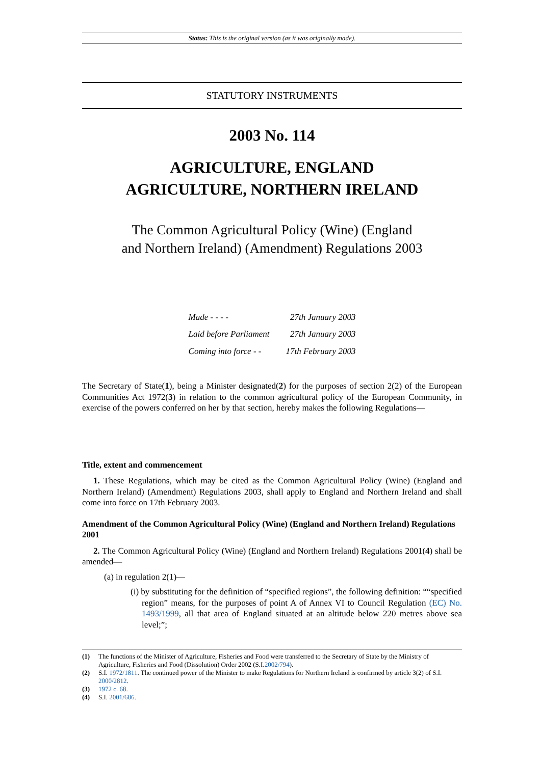Status: This is the original version (as it was originally made).
STATUTORY INSTRUMENTS
2003 No. 114
AGRICULTURE, ENGLAND
AGRICULTURE, NORTHERN IRELAND
The Common Agricultural Policy (Wine) (England
and Northern Ireland) (Amendment) Regulations 2003
| Made - - - - | 27th January 2003 |
| Laid before Parliament | 27th January 2003 |
| Coming into force - - | 17th February 2003 |
The Secretary of State(1), being a Minister designated(2) for the purposes of section 2(2) of the European Communities Act 1972(3) in relation to the common agricultural policy of the European Community, in exercise of the powers conferred on her by that section, hereby makes the following Regulations—
Title, extent and commencement
1. These Regulations, which may be cited as the Common Agricultural Policy (Wine) (England and Northern Ireland) (Amendment) Regulations 2003, shall apply to England and Northern Ireland and shall come into force on 17th February 2003.
Amendment of the Common Agricultural Policy (Wine) (England and Northern Ireland) Regulations 2001
2. The Common Agricultural Policy (Wine) (England and Northern Ireland) Regulations 2001(4) shall be amended—
(a) in regulation 2(1)—
(i) by substituting for the definition of “specified regions”, the following definition: ““specified region” means, for the purposes of point A of Annex VI to Council Regulation (EC) No. 1493/1999, all that area of England situated at an altitude below 220 metres above sea level;”;
(1) The functions of the Minister of Agriculture, Fisheries and Food were transferred to the Secretary of State by the Ministry of Agriculture, Fisheries and Food (Dissolution) Order 2002 (S.I.2002/794).
(2) S.I. 1972/1811. The continued power of the Minister to make Regulations for Northern Ireland is confirmed by article 3(2) of S.I. 2000/2812.
(3) 1972 c. 68.
(4) S.I. 2001/686.